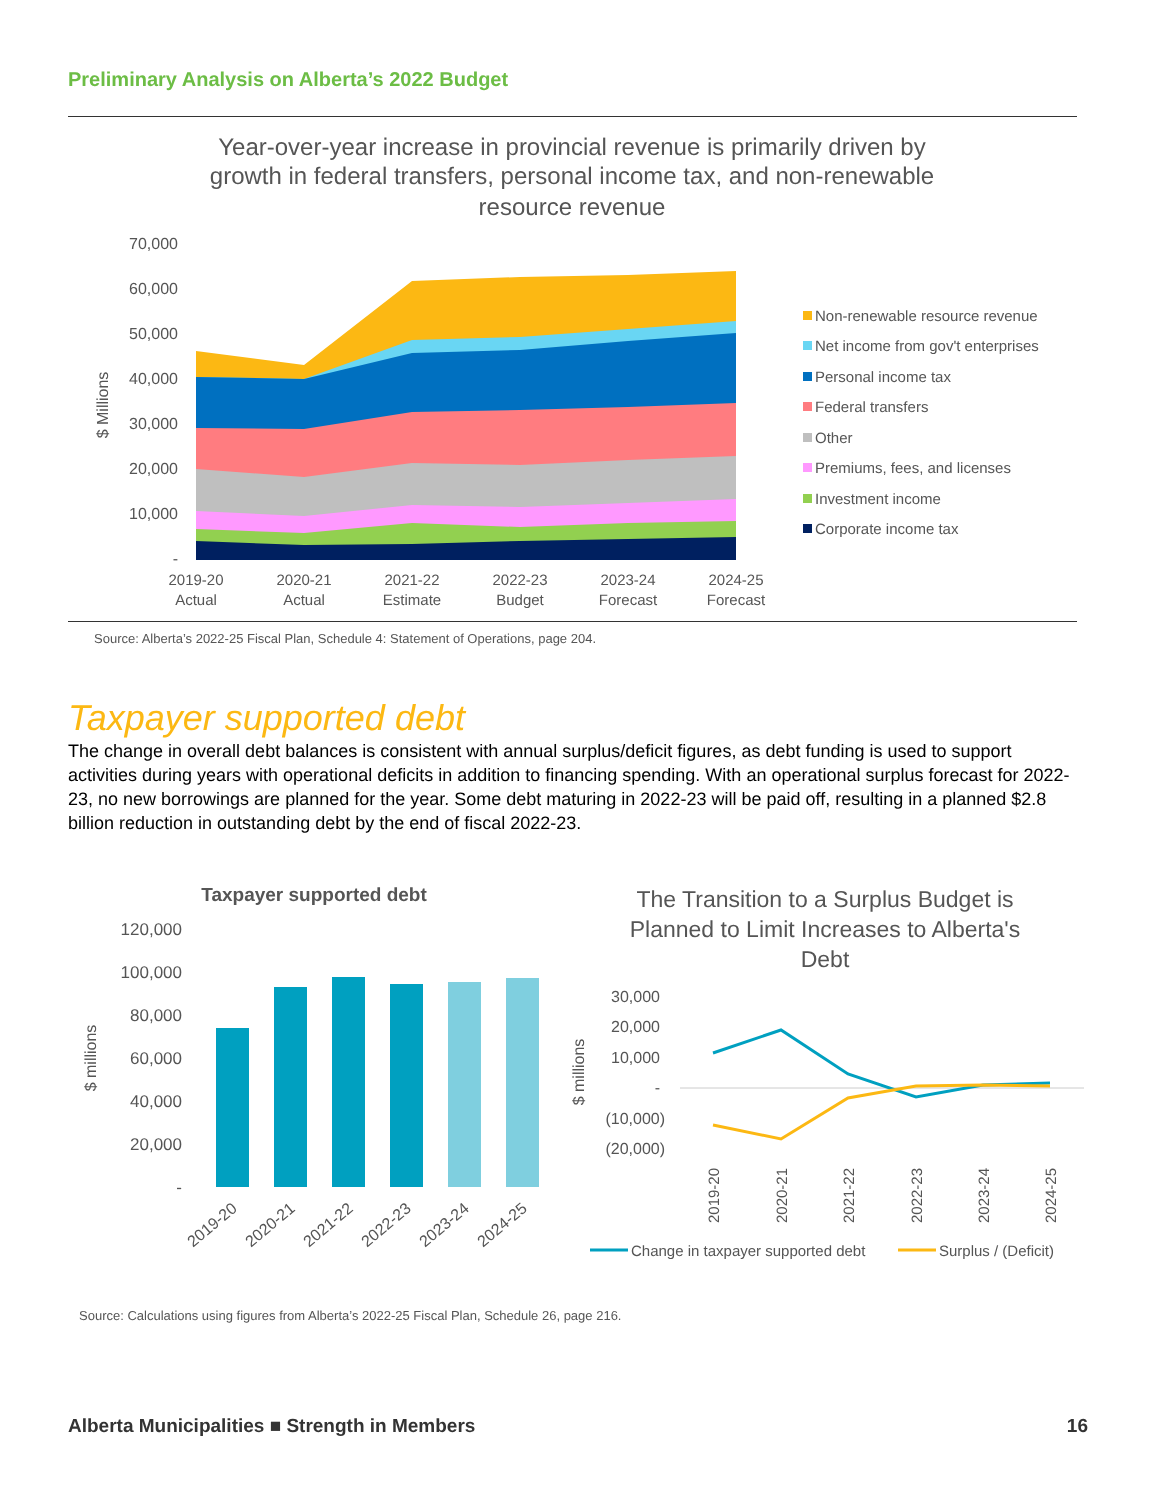Preliminary Analysis on Alberta’s 2022 Budget
Year-over-year increase in provincial revenue is primarily driven by
growth in federal transfers, personal income tax, and non-renewable
resource revenue
70,000
60,000
50,000
40,000
30,000
20,000
10,000
-
$ Millions
2019-20
Actual
2020-21
Actual
2021-22
Estimate
2022-23
Budget
2023-24
Forecast
2024-25
Forecast
Non-renewable resource revenue
Net income from gov't enterprises
Personal income tax
Federal transfers
Other
Premiums, fees, and licenses
Investment income
Corporate income tax
Source: Alberta’s 2022-25 Fiscal Plan, Schedule 4: Statement of Operations, page 204.
Taxpayer supported debt
The change in overall debt balances is consistent with annual surplus/deficit figures, as debt funding is used to support activities during years with operational deficits in addition to financing spending. With an operational surplus forecast for 2022-23, no new borrowings are planned for the year. Some debt maturing in 2022-23 will be paid off, resulting in a planned $2.8 billion reduction in outstanding debt by the end of fiscal 2022-23.
Taxpayer supported debt
120,000
100,000
80,000
60,000
40,000
20,000
-
$ millions
2019-20
2020-21
2021-22
2022-23
2023-24
2024-25
The Transition to a Surplus Budget is
Planned to Limit Increases to Alberta's
Debt
30,000
20,000
10,000
-
(10,000)
(20,000)
$ millions
2019-20
2020-21
2021-22
2022-23
2023-24
2024-25
Change in taxpayer supported debt
Surplus / (Deficit)
Source: Calculations using figures from Alberta’s 2022-25 Fiscal Plan, Schedule 26, page 216.
Alberta Municipalities ■ Strength in Members 16